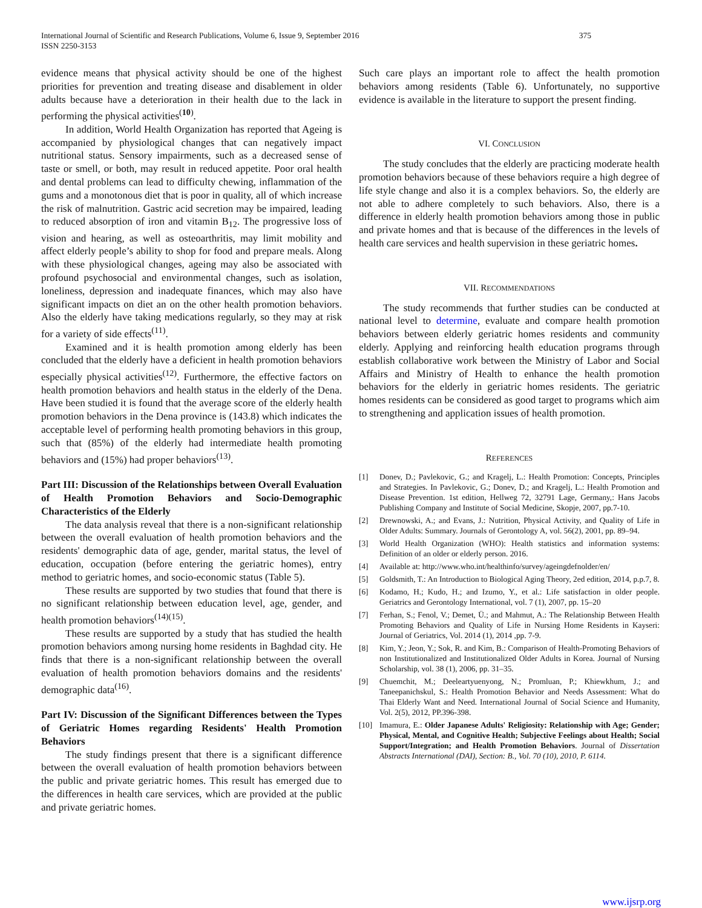International Journal of Scientific and Research Publications, Volume 6, Issue 9, September 2016
ISSN 2250-3153 375
evidence means that physical activity should be one of the highest priorities for prevention and treating disease and disablement in older adults because have a deterioration in their health due to the lack in performing the physical activities<sup>(10)</sup>.
In addition, World Health Organization has reported that Ageing is accompanied by physiological changes that can negatively impact nutritional status. Sensory impairments, such as a decreased sense of taste or smell, or both, may result in reduced appetite. Poor oral health and dental problems can lead to difficulty chewing, inflammation of the gums and a monotonous diet that is poor in quality, all of which increase the risk of malnutrition. Gastric acid secretion may be impaired, leading to reduced absorption of iron and vitamin B<sub>12</sub>. The progressive loss of vision and hearing, as well as osteoarthritis, may limit mobility and affect elderly people’s ability to shop for food and prepare meals. Along with these physiological changes, ageing may also be associated with profound psychosocial and environmental changes, such as isolation, loneliness, depression and inadequate finances, which may also have significant impacts on diet an on the other health promotion behaviors. Also the elderly have taking medications regularly, so they may at risk for a variety of side effects<sup>(11)</sup>.
Examined and it is health promotion among elderly has been concluded that the elderly have a deficient in health promotion behaviors especially physical activities<sup>(12)</sup>. Furthermore, the effective factors on health promotion behaviors and health status in the elderly of the Dena. Have been studied it is found that the average score of the elderly health promotion behaviors in the Dena province is (143.8) which indicates the acceptable level of performing health promoting behaviors in this group, such that (85%) of the elderly had intermediate health promoting behaviors and (15%) had proper behaviors<sup>(13)</sup>.
Part III: Discussion of the Relationships between Overall Evaluation of Health Promotion Behaviors and Socio-Demographic Characteristics of the Elderly
The data analysis reveal that there is a non-significant relationship between the overall evaluation of health promotion behaviors and the residents' demographic data of age, gender, marital status, the level of education, occupation (before entering the geriatric homes), entry method to geriatric homes, and socio-economic status (Table 5).
These results are supported by two studies that found that there is no significant relationship between education level, age, gender, and health promotion behaviors<sup>(14)(15)</sup>.
These results are supported by a study that has studied the health promotion behaviors among nursing home residents in Baghdad city. He finds that there is a non-significant relationship between the overall evaluation of health promotion behaviors domains and the residents' demographic data<sup>(16)</sup>.
Part IV: Discussion of the Significant Differences between the Types of Geriatric Homes regarding Residents' Health Promotion Behaviors
The study findings present that there is a significant difference between the overall evaluation of health promotion behaviors between the public and private geriatric homes. This result has emerged due to the differences in health care services, which are provided at the public and private geriatric homes.
Such care plays an important role to affect the health promotion behaviors among residents (Table 6). Unfortunately, no supportive evidence is available in the literature to support the present finding.
VI. CONCLUSION
The study concludes that the elderly are practicing moderate health promotion behaviors because of these behaviors require a high degree of life style change and also it is a complex behaviors. So, the elderly are not able to adhere completely to such behaviors. Also, there is a difference in elderly health promotion behaviors among those in public and private homes and that is because of the differences in the levels of health care services and health supervision in these geriatric homes.
VII. RECOMMENDATIONS
The study recommends that further studies can be conducted at national level to determine, evaluate and compare health promotion behaviors between elderly geriatric homes residents and community elderly. Applying and reinforcing health education programs through establish collaborative work between the Ministry of Labor and Social Affairs and Ministry of Health to enhance the health promotion behaviors for the elderly in geriatric homes residents. The geriatric homes residents can be considered as good target to programs which aim to strengthening and application issues of health promotion.
REFERENCES
[1] Donev, D.; Pavlekovic, G.; and Kragelj, L.: Health Promotion: Concepts, Principles and Strategies. In Pavlekovic, G.; Donev, D.; and Kragelj, L.: Health Promotion and Disease Prevention. 1st edition, Hellweg 72, 32791 Lage, Germany,: Hans Jacobs Publishing Company and Institute of Social Medicine, Skopje, 2007, pp.7-10.
[2] Drewnowski, A.; and Evans, J.: Nutrition, Physical Activity, and Quality of Life in Older Adults: Summary. Journals of Gerontology A, vol. 56(2), 2001, pp. 89–94.
[3] World Health Organization (WHO): Health statistics and information systems: Definition of an older or elderly person. 2016.
[4] Available at: http://www.who.int/healthinfo/survey/ageingdefnolder/en/
[5] Goldsmith, T.: An Introduction to Biological Aging Theory, 2ed edition, 2014, p.p.7, 8.
[6] Kodamo, H.; Kudo, H.; and Izumo, Y., et al.: Life satisfaction in older people. Geriatrics and Gerontology International, vol. 7 (1), 2007, pp. 15–20
[7] Ferhan, S.; Fenol, V.; Demet, Ü.; and Mahmut, A.: The Relationship Between Health Promoting Behaviors and Quality of Life in Nursing Home Residents in Kayseri: Journal of Geriatrics, Vol. 2014 (1), 2014 ,pp. 7-9.
[8] Kim, Y.; Jeon, Y.; Sok, R. and Kim, B.: Comparison of Health-Promoting Behaviors of non Institutionalized and Institutionalized Older Adults in Korea. Journal of Nursing Scholarship, vol. 38 (1), 2006, pp. 31–35.
[9] Chuemchit, M.; Deeleartyuenyong, N.; Promluan, P.; Khiewkhum, J.; and Taneepanichskul, S.: Health Promotion Behavior and Needs Assessment: What do Thai Elderly Want and Need. International Journal of Social Science and Humanity, Vol. 2(5), 2012, PP.396-398.
[10] Imamura, E.: Older Japanese Adults' Religiosity: Relationship with Age; Gender; Physical, Mental, and Cognitive Health; Subjective Feelings about Health; Social Support/Integration; and Health Promotion Behaviors. Journal of Dissertation Abstracts International (DAI), Section: B., Vol. 70 (10), 2010, P. 6114.
www.ijsrp.org